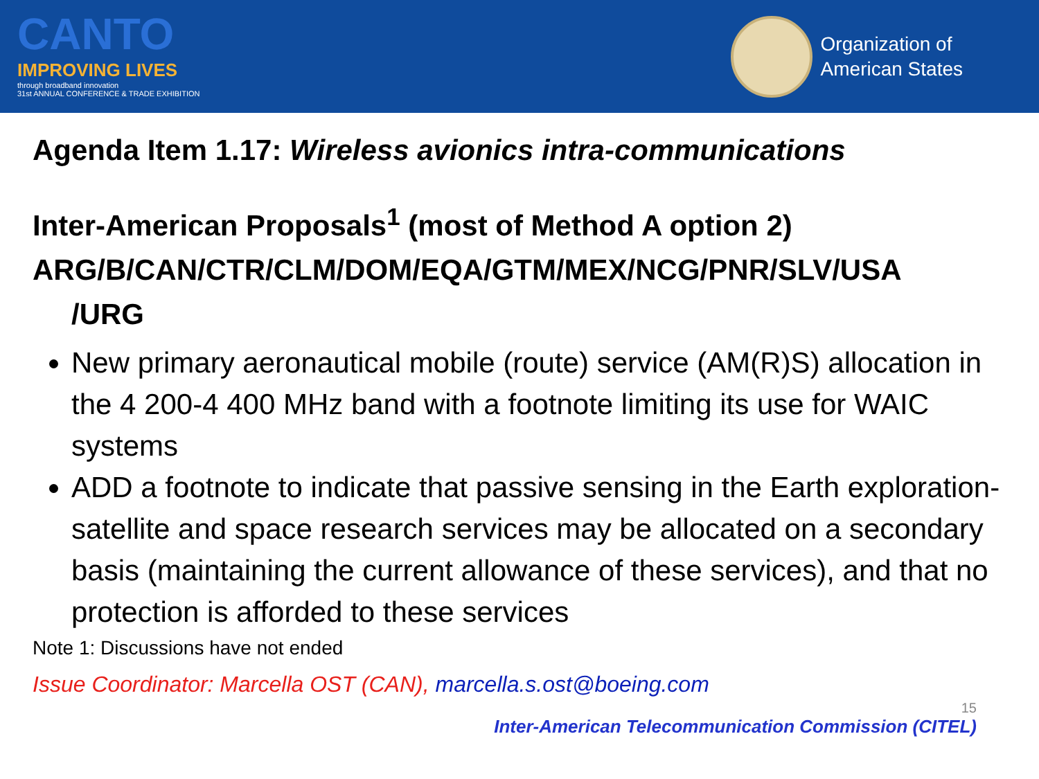CANTO
IMPROVING LIVES
through broadband innovation
31st ANNUAL CONFERENCE & TRADE EXHIBITION
Organization of
American States
Agenda Item 1.17: Wireless avionics intra-communications
Inter-American Proposals<sup>1</sup> (most of Method A option 2)
ARG/B/CAN/CTR/CLM/DOM/EQA/GTM/MEX/NCG/PNR/SLV/USA
/URG
New primary aeronautical mobile (route) service (AM(R)S) allocation in the 4 200-4 400 MHz band with a footnote limiting its use for WAIC systems
ADD a footnote to indicate that passive sensing in the Earth exploration-satellite and space research services may be allocated on a secondary basis (maintaining the current allowance of these services), and that no protection is afforded to these services
Note 1: Discussions have not ended
Issue Coordinator: Marcella OST (CAN), marcella.s.ost@boeing.com
15
Inter-American Telecommunication Commission (CITEL)